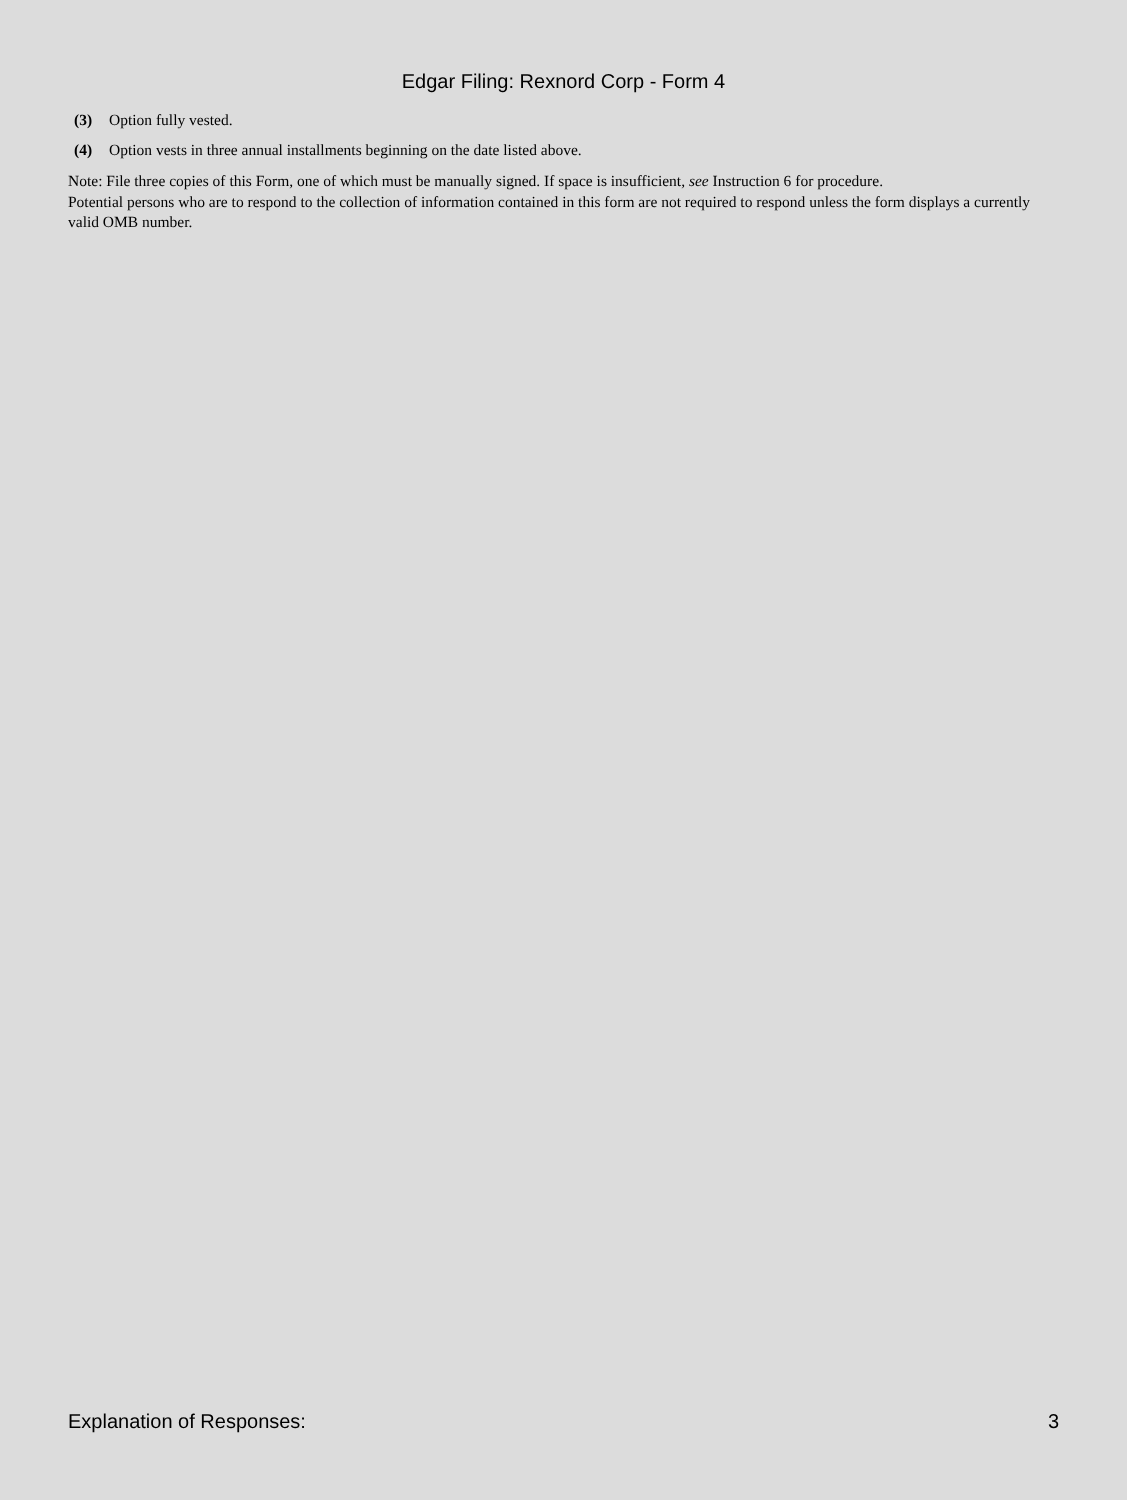Edgar Filing: Rexnord Corp - Form 4
(3) Option fully vested.
(4) Option vests in three annual installments beginning on the date listed above.
Note: File three copies of this Form, one of which must be manually signed. If space is insufficient, see Instruction 6 for procedure.
Potential persons who are to respond to the collection of information contained in this form are not required to respond unless the form displays a currently valid OMB number.
Explanation of Responses: 3